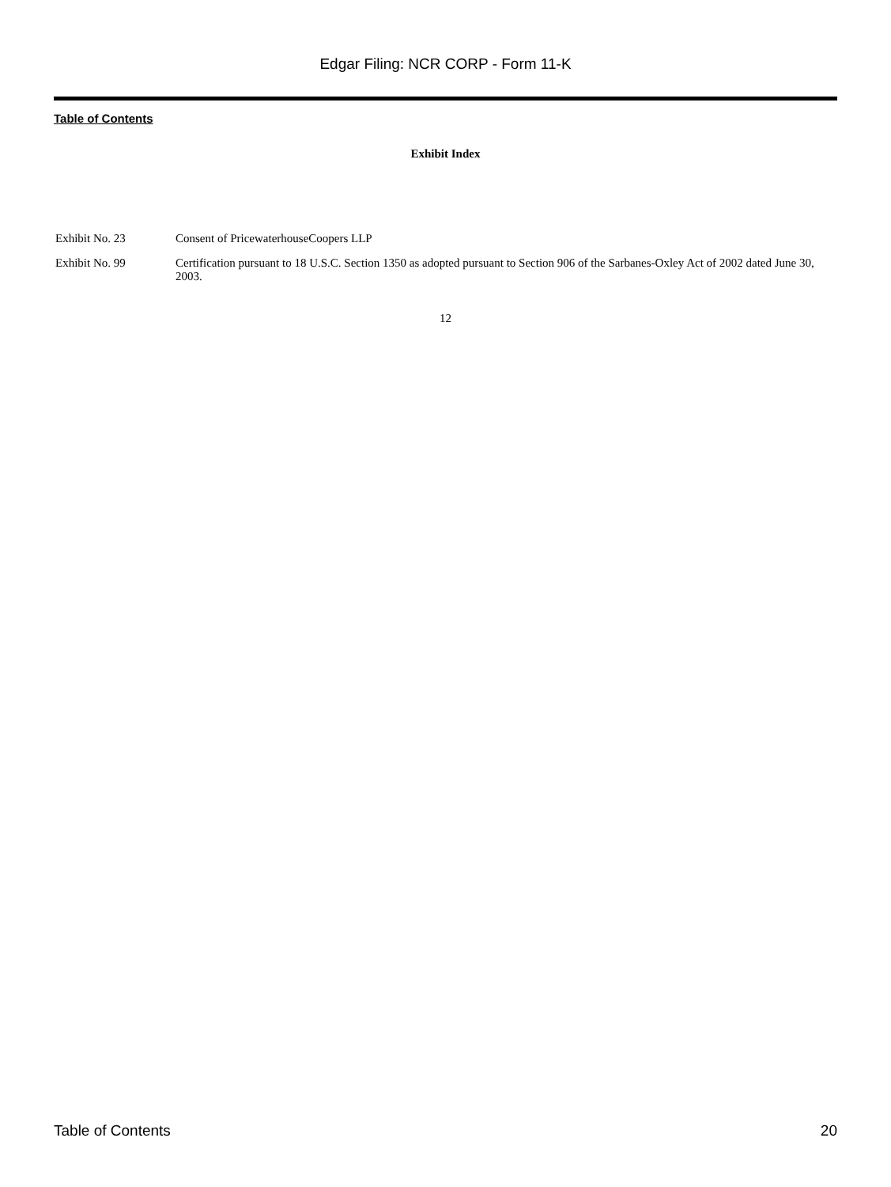Edgar Filing: NCR CORP - Form 11-K
Table of Contents
Exhibit Index
| Exhibit No. 23 | Consent of PricewaterhouseCoopers LLP |
| Exhibit No. 99 | Certification pursuant to 18 U.S.C. Section 1350 as adopted pursuant to Section 906 of the Sarbanes-Oxley Act of 2002 dated June 30, 2003. |
12
Table of Contents 20